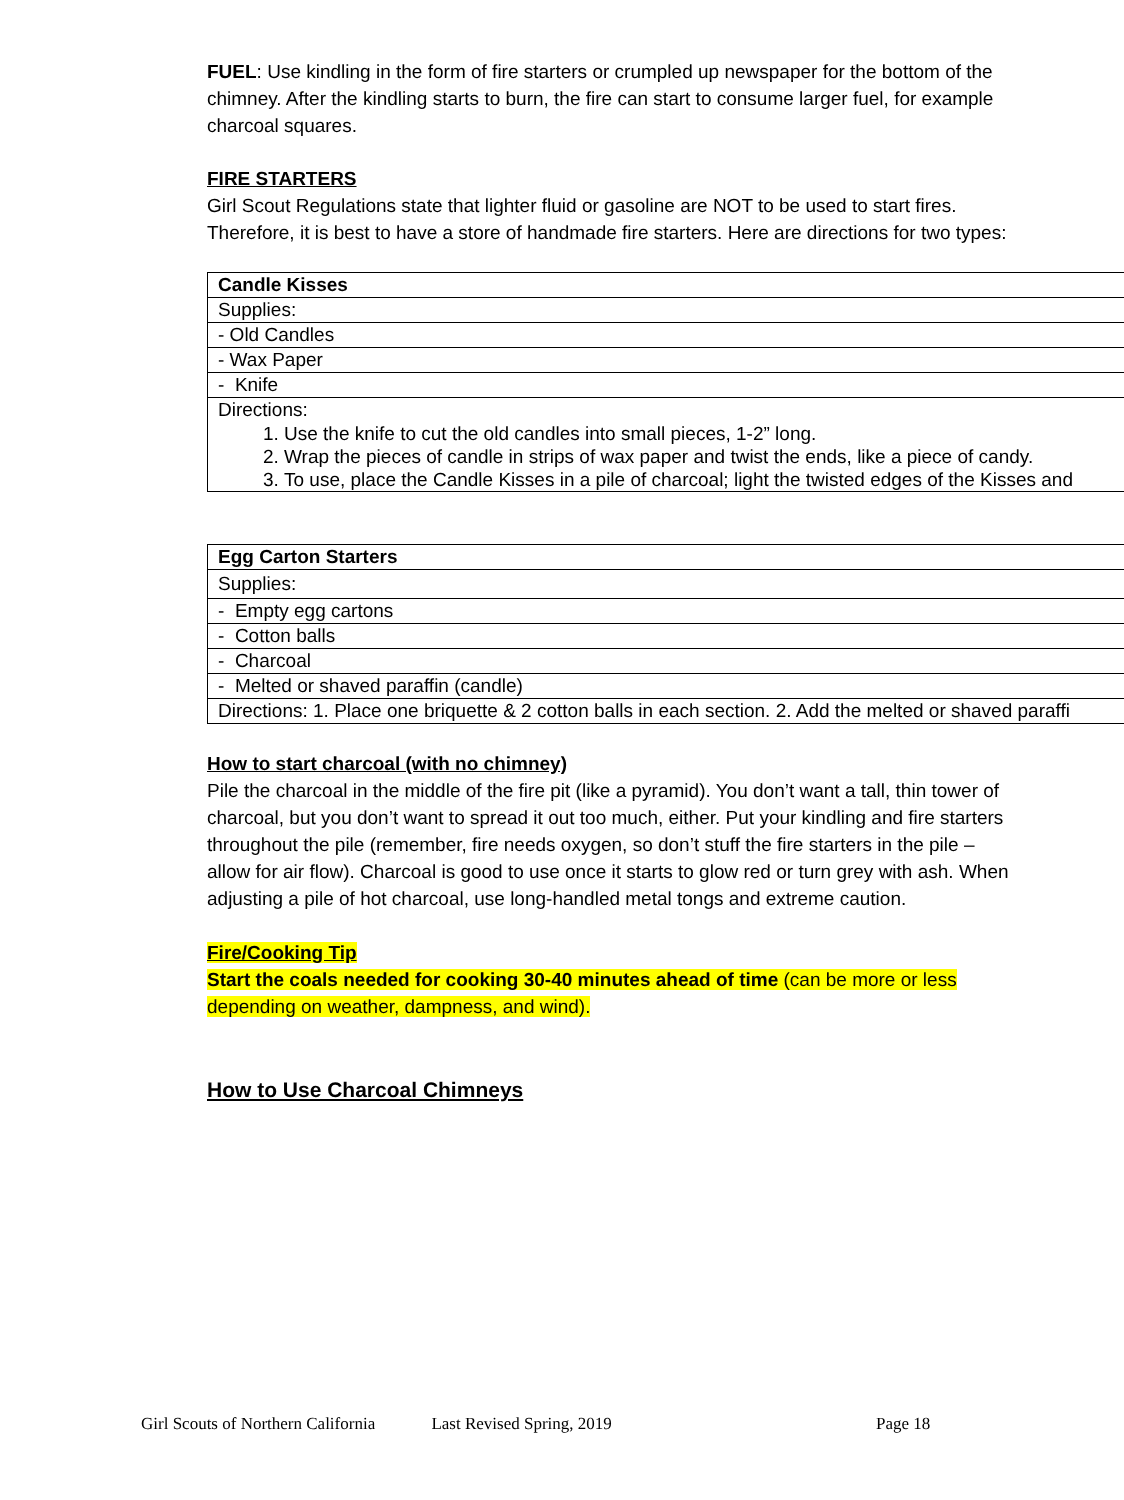FUEL: Use kindling in the form of fire starters or crumpled up newspaper for the bottom of the chimney. After the kindling starts to burn, the fire can start to consume larger fuel, for example charcoal squares.
FIRE STARTERS
Girl Scout Regulations state that lighter fluid or gasoline are NOT to be used to start fires. Therefore, it is best to have a store of handmade fire starters. Here are directions for two types:
| Candle Kisses |
| Supplies: |
| - Old Candles |
| - Wax Paper |
| - Knife |
| Directions: 1. Use the knife to cut the old candles into small pieces, 1-2” long. 2. Wrap the pieces of candle in strips of wax paper and twist the ends, like a piece of candy. 3. To use, place the Candle Kisses in a pile of charcoal; light the twisted edges of the Kisses and |
| Egg Carton Starters |
| Supplies: |
| - Empty egg cartons |
| - Cotton balls |
| - Charcoal |
| - Melted or shaved paraffin (candle) |
| Directions: 1. Place one briquette & 2 cotton balls in each section. 2. Add the melted or shaved paraffi |
How to start charcoal (with no chimney)
Pile the charcoal in the middle of the fire pit (like a pyramid). You don’t want a tall, thin tower of charcoal, but you don’t want to spread it out too much, either. Put your kindling and fire starters throughout the pile (remember, fire needs oxygen, so don’t stuff the fire starters in the pile – allow for air flow). Charcoal is good to use once it starts to glow red or turn grey with ash. When adjusting a pile of hot charcoal, use long-handled metal tongs and extreme caution.
Fire/Cooking Tip
Start the coals needed for cooking 30-40 minutes ahead of time (can be more or less depending on weather, dampness, and wind).
How to Use Charcoal Chimneys
Girl Scouts of Northern California Last Revised Spring, 2019 Page 18